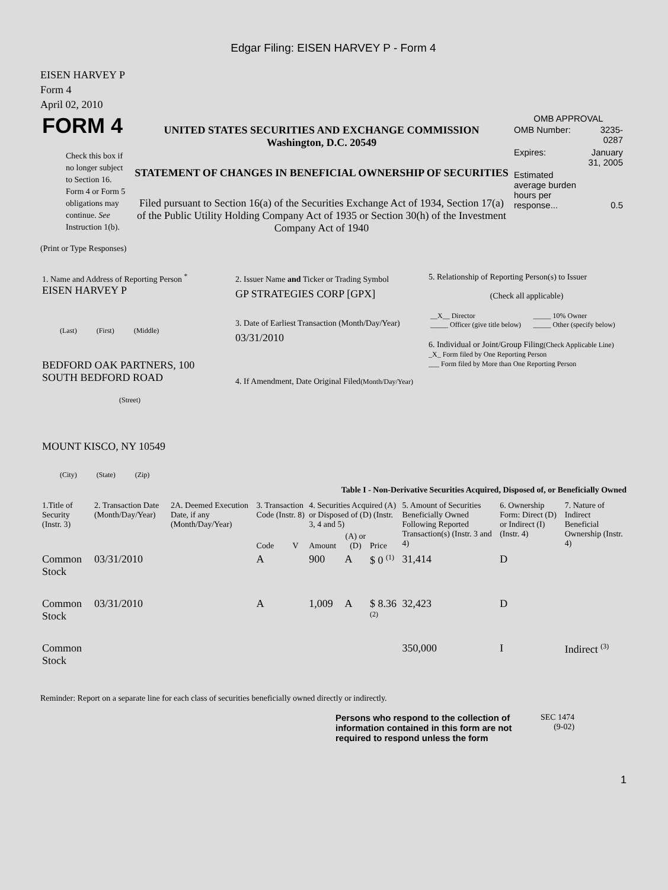Edgar Filing: EISEN HARVEY P - Form 4
EISEN HARVEY P
Form 4
April 02, 2010
| FORM 4 Check this box if no longer subject to Section 16. Form 4 or Form 5 obligations may continue. See Instruction 1(b). | UNITED STATES SECURITIES AND EXCHANGE COMMISSION Washington, D.C. 20549 STATEMENT OF CHANGES IN BENEFICIAL OWNERSHIP OF SECURITIES Filed pursuant to Section 16(a) of the Securities Exchange Act of 1934, Section 17(a) of the Public Utility Holding Company Act of 1935 or Section 30(h) of the Investment Company Act of 1940 | OMB APPROVAL / OMB Number: / 3235-0287 / / Expires: / January 31, 2005 / / Estimated average burden hours per response... / 0.5 / |
(Print or Type Responses)
| 1. Name and Address of Reporting Person <sup>*</sup> EISEN HARVEY P (Last) (First) (Middle) BEDFORD OAK PARTNERS, 100 SOUTH BEDFORD ROAD (Street) MOUNT KISCO, NY 10549 (City) (State) (Zip) | 2. Issuer Name and Ticker or Trading Symbol GP STRATEGIES CORP [GPX] 3. Date of Earliest Transaction (Month/Day/Year) 03/31/2010 4. If Amendment, Date Original Filed (Month/Day/Year) | 5. Relationship of Reporting Person(s) to Issuer (Check all applicable) / __X__ Director _____ Officer (give title below) / _____ 10% Owner _____ Other (specify below) / 6. Individual or Joint/Group Filing (Check Applicable Line) _X_ Form filed by One Reporting Person ___ Form filed by More than One Reporting Person |
Table I - Non-Derivative Securities Acquired, Disposed of, or Beneficially Owned
| 1.Title of Security (Instr. 3) | 2. Transaction Date (Month/Day/Year) | 2A. Deemed Execution Date, if any (Month/Day/Year) | 3. Transaction Code (Instr. 8) | | 4. Securities Acquired (A) or Disposed of (D) (Instr. 3, 4 and 5) | | | 5. Amount of Securities Beneficially Owned Following Reported Transaction(s) (Instr. 3 and 4) | 6. Ownership Form: Direct (D) or Indirect (I) (Instr. 4) | 7. Nature of Indirect Beneficial Ownership (Instr. 4) |
| --- | --- | --- | --- | --- | --- | --- | --- | --- | --- | --- |
| | | | Code | V | Amount | (A) or (D) | Price | | | |
| Common Stock | 03/31/2010 | | A | | 900 | A | $ 0 <sup>(1)</sup> | 31,414 | D | |
| Common Stock | 03/31/2010 | | A | | 1,009 | A | $ 8.36 <sup>(2)</sup> | 32,423 | D | |
| Common Stock | | | | | | | | 350,000 | I | Indirect <sup>(3)</sup> |
Reminder: Report on a separate line for each class of securities beneficially owned directly or indirectly.
| Persons who respond to the collection of information contained in this form are not required to respond unless the form | SEC 1474 (9-02) |
1